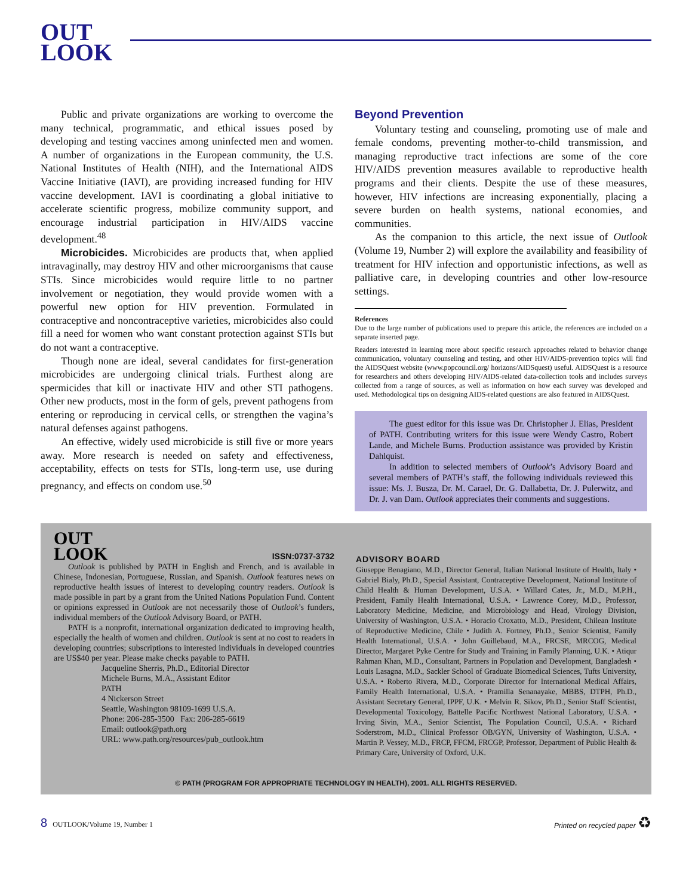OUT
LOOK
Public and private organizations are working to overcome the many technical, programmatic, and ethical issues posed by developing and testing vaccines among uninfected men and women. A number of organizations in the European community, the U.S. National Institutes of Health (NIH), and the International AIDS Vaccine Initiative (IAVI), are providing increased funding for HIV vaccine development. IAVI is coordinating a global initiative to accelerate scientific progress, mobilize community support, and encourage industrial participation in HIV/AIDS vaccine development.<sup>48</sup>
Microbicides. Microbicides are products that, when applied intravaginally, may destroy HIV and other microorganisms that cause STIs. Since microbicides would require little to no partner involvement or negotiation, they would provide women with a powerful new option for HIV prevention. Formulated in contraceptive and noncontraceptive varieties, microbicides also could fill a need for women who want constant protection against STIs but do not want a contraceptive.
Though none are ideal, several candidates for first-generation microbicides are undergoing clinical trials. Furthest along are spermicides that kill or inactivate HIV and other STI pathogens. Other new products, most in the form of gels, prevent pathogens from entering or reproducing in cervical cells, or strengthen the vagina’s natural defenses against pathogens.
An effective, widely used microbicide is still five or more years away. More research is needed on safety and effectiveness, acceptability, effects on tests for STIs, long-term use, use during pregnancy, and effects on condom use.<sup>50</sup>
Beyond Prevention
Voluntary testing and counseling, promoting use of male and female condoms, preventing mother-to-child transmission, and managing reproductive tract infections are some of the core HIV/AIDS prevention measures available to reproductive health programs and their clients. Despite the use of these measures, however, HIV infections are increasing exponentially, placing a severe burden on health systems, national economies, and communities.
As the companion to this article, the next issue of Outlook (Volume 19, Number 2) will explore the availability and feasibility of treatment for HIV infection and opportunistic infections, as well as palliative care, in developing countries and other low-resource settings.
References
Due to the large number of publications used to prepare this article, the references are included on a separate inserted page.
Readers interested in learning more about specific research approaches related to behavior change communication, voluntary counseling and testing, and other HIV/AIDS-prevention topics will find the AIDSQuest website (www.popcouncil.org/ horizons/AIDSquest) useful. AIDSQuest is a resource for researchers and others developing HIV/AIDS-related data-collection tools and includes surveys collected from a range of sources, as well as information on how each survey was developed and used. Methodological tips on designing AIDS-related questions are also featured in AIDSQuest.
The guest editor for this issue was Dr. Christopher J. Elias, President of PATH. Contributing writers for this issue were Wendy Castro, Robert Lande, and Michele Burns. Production assistance was provided by Kristin Dahlquist.
In addition to selected members of Outlook’s Advisory Board and several members of PATH’s staff, the following individuals reviewed this issue: Ms. J. Busza, Dr. M. Carael, Dr. G. Dallabetta, Dr. J. Pulerwitz, and Dr. J. van Dam. Outlook appreciates their comments and suggestions.
OUT
LOOK
ISSN:0737-3732
Outlook is published by PATH in English and French, and is available in Chinese, Indonesian, Portuguese, Russian, and Spanish. Outlook features news on reproductive health issues of interest to developing country readers. Outlook is made possible in part by a grant from the United Nations Population Fund. Content or opinions expressed in Outlook are not necessarily those of Outlook’s funders, individual members of the Outlook Advisory Board, or PATH.
PATH is a nonprofit, international organization dedicated to improving health, especially the health of women and children. Outlook is sent at no cost to readers in developing countries; subscriptions to interested individuals in developed countries are US$40 per year. Please make checks payable to PATH.
Jacqueline Sherris, Ph.D., Editorial Director
Michele Burns, M.A., Assistant Editor
PATH
4 Nickerson Street
Seattle, Washington 98109-1699 U.S.A.
Phone: 206-285-3500 Fax: 206-285-6619
Email: outlook@path.org
URL: www.path.org/resources/pub_outlook.htm
ADVISORY BOARD
Giuseppe Benagiano, M.D., Director General, Italian National Institute of Health, Italy • Gabriel Bialy, Ph.D., Special Assistant, Contraceptive Development, National Institute of Child Health & Human Development, U.S.A. • Willard Cates, Jr., M.D., M.P.H., President, Family Health International, U.S.A. • Lawrence Corey, M.D., Professor, Laboratory Medicine, Medicine, and Microbiology and Head, Virology Division, University of Washington, U.S.A. • Horacio Croxatto, M.D., President, Chilean Institute of Reproductive Medicine, Chile • Judith A. Fortney, Ph.D., Senior Scientist, Family Health International, U.S.A. • John Guillebaud, M.A., FRCSE, MRCOG, Medical Director, Margaret Pyke Centre for Study and Training in Family Planning, U.K. • Atiqur Rahman Khan, M.D., Consultant, Partners in Population and Development, Bangladesh • Louis Lasagna, M.D., Sackler School of Graduate Biomedical Sciences, Tufts University, U.S.A. • Roberto Rivera, M.D., Corporate Director for International Medical Affairs, Family Health International, U.S.A. • Pramilla Senanayake, MBBS, DTPH, Ph.D., Assistant Secretary General, IPPF, U.K. • Melvin R. Sikov, Ph.D., Senior Staff Scientist, Developmental Toxicology, Battelle Pacific Northwest National Laboratory, U.S.A. • Irving Sivin, M.A., Senior Scientist, The Population Council, U.S.A. • Richard Soderstrom, M.D., Clinical Professor OB/GYN, University of Washington, U.S.A. • Martin P. Vessey, M.D., FRCP, FFCM, FRCGP, Professor, Department of Public Health & Primary Care, University of Oxford, U.K.
© PATH (PROGRAM FOR APPROPRIATE TECHNOLOGY IN HEALTH), 2001. ALL RIGHTS RESERVED.
8 OUTLOOK/Volume 19, Number 1
Printed on recycled paper ♻